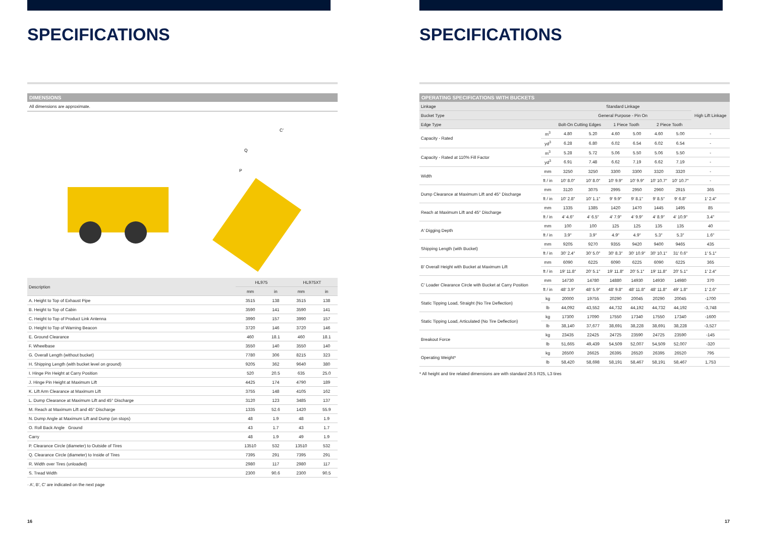SPECIFICATIONS
DIMENSIONS
All dimensions are approximate.
C′
Q
P
| Description | HL975 | | HL975XT | |
| --- | --- | --- | --- | --- |
| | mm | in | mm | in |
| A. Height to Top of Exhaust Pipe | 3515 | 138 | 3515 | 138 |
| B. Height to Top of Cabin | 3590 | 141 | 3590 | 141 |
| C. Height to Top of Product Link Antenna | 3990 | 157 | 3990 | 157 |
| D. Height to Top of Warning Beacon | 3720 | 146 | 3720 | 146 |
| E. Ground Clearance | 460 | 18.1 | 460 | 18.1 |
| F. Wheelbase | 3550 | 140 | 3550 | 140 |
| G. Overall Length (without bucket) | 7780 | 306 | 8215 | 323 |
| H. Shipping Length (with bucket level on ground) | 9205 | 362 | 9640 | 380 |
| I. Hinge Pin Height at Carry Position | 520 | 20.5 | 635 | 25.0 |
| J. Hinge Pin Height at Maximum Lift | 4425 | 174 | 4790 | 189 |
| K. Lift Arm Clearance at Maximum Lift | 3755 | 148 | 4105 | 162 |
| L. Dump Clearance at Maximum Lift and 45° Discharge | 3120 | 123 | 3485 | 137 |
| M. Reach at Maximum Lift and 45° Discharge | 1335 | 52.6 | 1420 | 55.9 |
| N. Dump Angle at Maximum Lift and Dump (on stops) | 48 | 1.9 | 48 | 1.9 |
| O. Roll Back Angle Ground | 43 | 1.7 | 43 | 1.7 |
| Carry | 48 | 1.9 | 49 | 1.9 |
| P. Clearance Circle (diameter) to Outside of Tires | 13510 | 532 | 13510 | 532 |
| Q. Clearance Circle (diameter) to Inside of Tires | 7395 | 291 | 7395 | 291 |
| R. Width over Tires (unloaded) | 2980 | 117 | 2980 | 117 |
| S. Tread Width | 2300 | 90.6 | 2300 | 90.5 |
· A′, B′, C′ are indicated on the next page
16
SPECIFICATIONS
OPERATING SPECIFICATIONS WITH BUCKETS
| Linkage | | Standard Linkage | | | | | | High Lift Linkage |
| Bucket Type | | General Purpose - Pin On | | | | | | |
| Edge Type | | Bolt-On Cutting Edges | | 1 Piece Tooth | | 2 Piece Tooth | | |
| Capacity - Rated | m<sup>3</sup> | 4.80 | 5.20 | 4.60 | 5.00 | 4.60 | 5.00 | - |
| | yd<sup>3</sup> | 6.28 | 6.80 | 6.02 | 6.54 | 6.02 | 6.54 | - |
| Capacity - Rated at 110% Fill Factor | m<sup>3</sup> | 5.28 | 5.72 | 5.06 | 5.50 | 5.06 | 5.50 | - |
| | yd<sup>3</sup> | 6.91 | 7.48 | 6.62 | 7.19 | 6.62 | 7.19 | - |
| Width | mm | 3250 | 3250 | 3300 | 3300 | 3320 | 3320 | - |
| | ft / in | 10′ 8.0″ | 10′ 8.0″ | 10′ 9.9″ | 10′ 9.9″ | 10′ 10.7″ | 10′ 10.7″ | - |
| Dump Clearance at Maximum Lift and 45° Discharge | mm | 3120 | 3075 | 2995 | 2950 | 2960 | 2915 | 365 |
| | ft / in | 10′ 2.8″ | 10′ 1.1″ | 9′ 9.9″ | 9′ 8.1″ | 9′ 8.5″ | 9′ 6.8″ | 1′ 2.4″ |
| Reach at Maximum Lift and 45° Discharge | mm | 1335 | 1385 | 1420 | 1470 | 1445 | 1495 | 85 |
| | ft / in | 4′ 4.6″ | 4′ 6.5″ | 4′ 7.9″ | 4′ 9.9″ | 4′ 8.9″ | 4′ 10.9″ | 3.4″ |
| A′ Digging Depth | mm | 100 | 100 | 125 | 125 | 135 | 135 | 40 |
| | ft / in | 3.9″ | 3.9″ | 4.9″ | 4.9″ | 5.3″ | 5.3″ | 1.6″ |
| Shipping Length (with Bucket) | mm | 9205 | 9270 | 9355 | 9420 | 9400 | 9465 | 435 |
| | ft / in | 30′ 2.4″ | 30′ 5.0″ | 30′ 8.3″ | 30′ 10.9″ | 30′ 10.1″ | 31′ 0.6″ | 1′ 5.1″ |
| B′ Overall Height with Bucket at Maximum Lift | mm | 6090 | 6225 | 6090 | 6225 | 6090 | 6225 | 365 |
| | ft / in | 19′ 11.8″ | 20′ 5.1″ | 19′ 11.8″ | 20′ 5.1″ | 19′ 11.8″ | 20′ 5.1″ | 1′ 2.4″ |
| C′ Loader Clearance Circle with Bucket at Carry Position | mm | 14730 | 14780 | 14880 | 14930 | 14930 | 14980 | 370 |
| | ft / in | 48′ 3.9″ | 48′ 5.9″ | 48′ 9.8″ | 48′ 11.8″ | 48′ 11.8″ | 49′ 1.8″ | 1′ 2.6″ |
| Static Tipping Load, Straight (No Tire Deflection) | kg | 20000 | 19755 | 20290 | 20045 | 20290 | 20045 | -1700 |
| | lb | 44,092 | 43,552 | 44,732 | 44,192 | 44,732 | 44,192 | -3,748 |
| Static Tipping Load, Articulated (No Tire Deflection) | kg | 17300 | 17090 | 17550 | 17340 | 17550 | 17340 | -1600 |
| | lb | 38,140 | 37,677 | 38,691 | 38,228 | 38,691 | 38,228 | -3,527 |
| Breakout Force | kg | 23435 | 22425 | 24725 | 23590 | 24725 | 23590 | -145 |
| | lb | 51,665 | 49,439 | 54,509 | 52,007 | 54,509 | 52,007 | -320 |
| Operating Weight* | kg | 26500 | 26625 | 26395 | 26520 | 26395 | 26520 | 795 |
| | lb | 58,420 | 58,698 | 58,191 | 58,467 | 58,191 | 58,467 | 1,753 |
* All height and tire related dimensions are with standard 26.5 R25, L3 tires
17